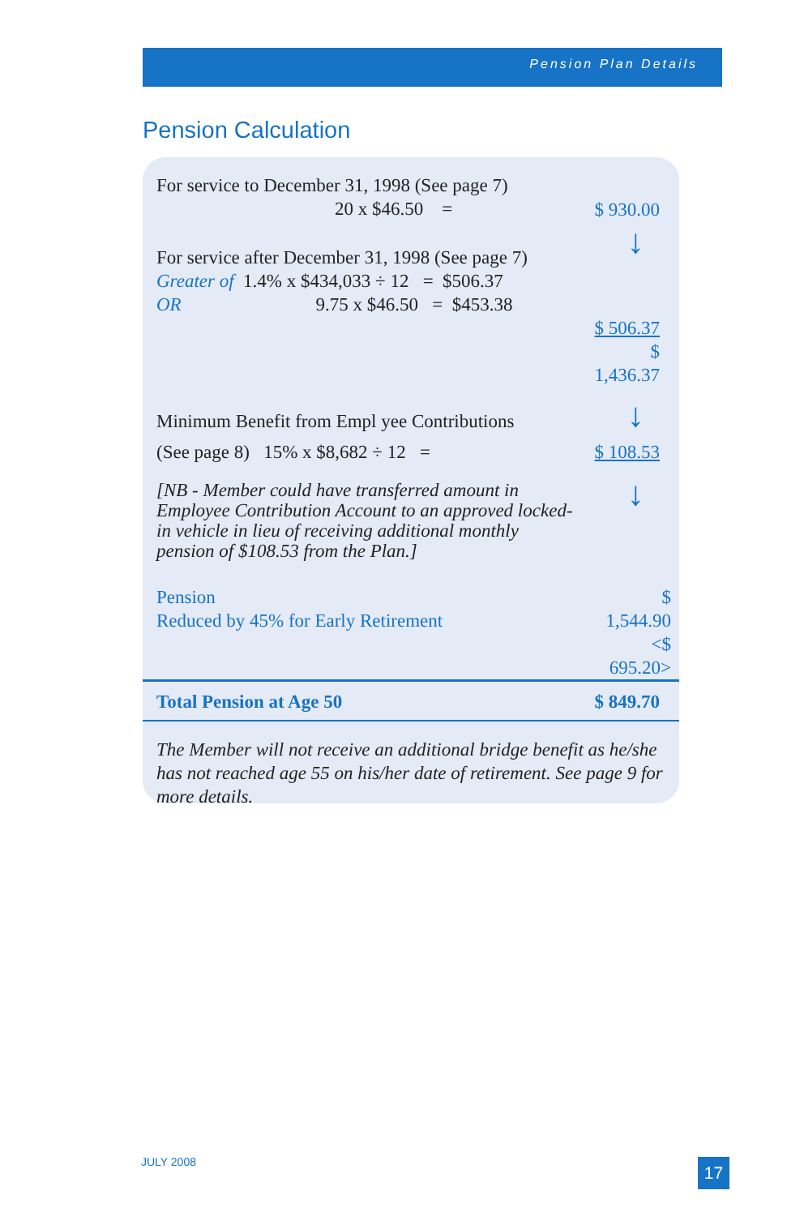Pension Plan Details
Pension Calculation
| For service to December 31, 1998 (See page 7) 20 x $46.50 = | $ 930.00 |
| For service after December 31, 1998 (See page 7) | ↓ |
| Greater of 1.4% x $434,033 ÷ 12 = $506.37 OR 9.75 x $46.50 = $453.38 | |
| | $ 506.37 $ 1,436.37 |
| Minimum Benefit from Empl yee Contributions | ↓ |
| (See page 8) 15% x $8,682 ÷ 12 = | $ 108.53 |
| [NB - Member could have transferred amount in Employee Contribution Account to an approved locked-in vehicle in lieu of receiving additional monthly pension of $108.53 from the Plan.] | ↓ |
| Pension Reduced by 45% for Early Retirement | $ 1,544.90 <$ 695.20> |
| Total Pension at Age 50 | $ 849.70 |
| The Member will not receive an additional bridge benefit as he/she has not reached age 55 on his/her date of retirement. See page 9 for more details. | |
JULY 2008 17